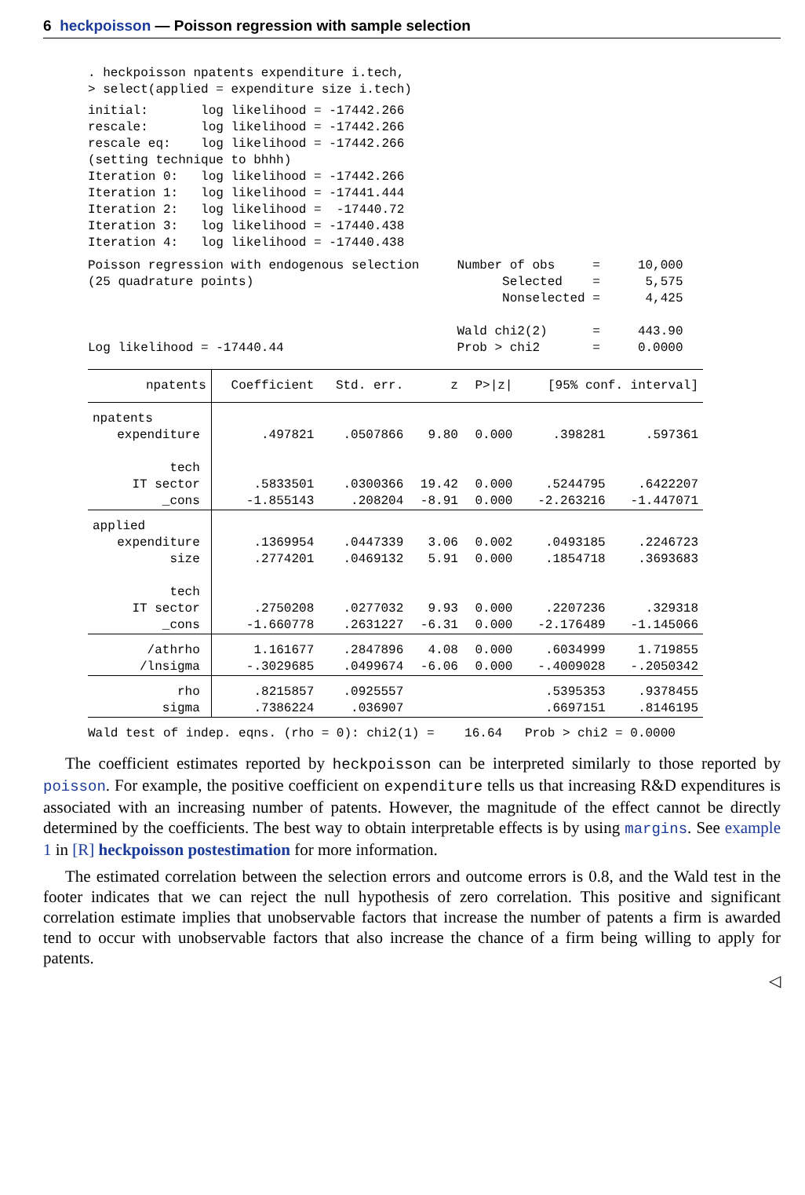6 heckpoisson — Poisson regression with sample selection
. heckpoisson npatents expenditure i.tech,
> select(applied = expenditure size i.tech)
initial:       log likelihood = -17442.266
rescale:       log likelihood = -17442.266
rescale eq:    log likelihood = -17442.266
(setting technique to bhhh)
Iteration 0:   log likelihood = -17442.266
Iteration 1:   log likelihood = -17441.444
Iteration 2:   log likelihood =  -17440.72
Iteration 3:   log likelihood = -17440.438
Iteration 4:   log likelihood = -17440.438
Poisson regression with endogenous selection     Number of obs     =     10,000
(25 quadrature points)                                 Selected    =      5,575
                                                       Nonselected =      4,425

                                                 Wald chi2(2)      =     443.90
Log likelihood = -17440.44                       Prob > chi2       =     0.0000
| npatents | Coefficient | Std. err. | z | P>/z/ | [95% conf. interval] | |
| --- | --- | --- | --- | --- | --- | --- |
| npatents | | | | | | |
| expenditure | .497821 | .0507866 | 9.80 | 0.000 | .398281 | .597361 |
| tech | | | | | | |
| IT sector | .5833501 | .0300366 | 19.42 | 0.000 | .5244795 | .6422207 |
| _cons | -1.855143 | .208204 | -8.91 | 0.000 | -2.263216 | -1.447071 |
| applied | | | | | | |
| expenditure | .1369954 | .0447339 | 3.06 | 0.002 | .0493185 | .2246723 |
| size | .2774201 | .0469132 | 5.91 | 0.000 | .1854718 | .3693683 |
| tech | | | | | | |
| IT sector | .2750208 | .0277032 | 9.93 | 0.000 | .2207236 | .329318 |
| _cons | -1.660778 | .2631227 | -6.31 | 0.000 | -2.176489 | -1.145066 |
| /athrho | 1.161677 | .2847896 | 4.08 | 0.000 | .6034999 | 1.719855 |
| /lnsigma | -.3029685 | .0499674 | -6.06 | 0.000 | -.4009028 | -.2050342 |
| rho | .8215857 | .0925557 | | | .5395353 | .9378455 |
| sigma | .7386224 | .036907 | | | .6697151 | .8146195 |
Wald test of indep. eqns. (rho = 0): chi2(1) =    16.64   Prob > chi2 = 0.0000
The coefficient estimates reported by heckpoisson can be interpreted similarly to those reported by poisson. For example, the positive coefficient on expenditure tells us that increasing R&D expenditures is associated with an increasing number of patents. However, the magnitude of the effect cannot be directly determined by the coefficients. The best way to obtain interpretable effects is by using margins. See example 1 in [R] heckpoisson postestimation for more information.
The estimated correlation between the selection errors and outcome errors is 0.8, and the Wald test in the footer indicates that we can reject the null hypothesis of zero correlation. This positive and significant correlation estimate implies that unobservable factors that increase the number of patents a firm is awarded tend to occur with unobservable factors that also increase the chance of a firm being willing to apply for patents.
◁